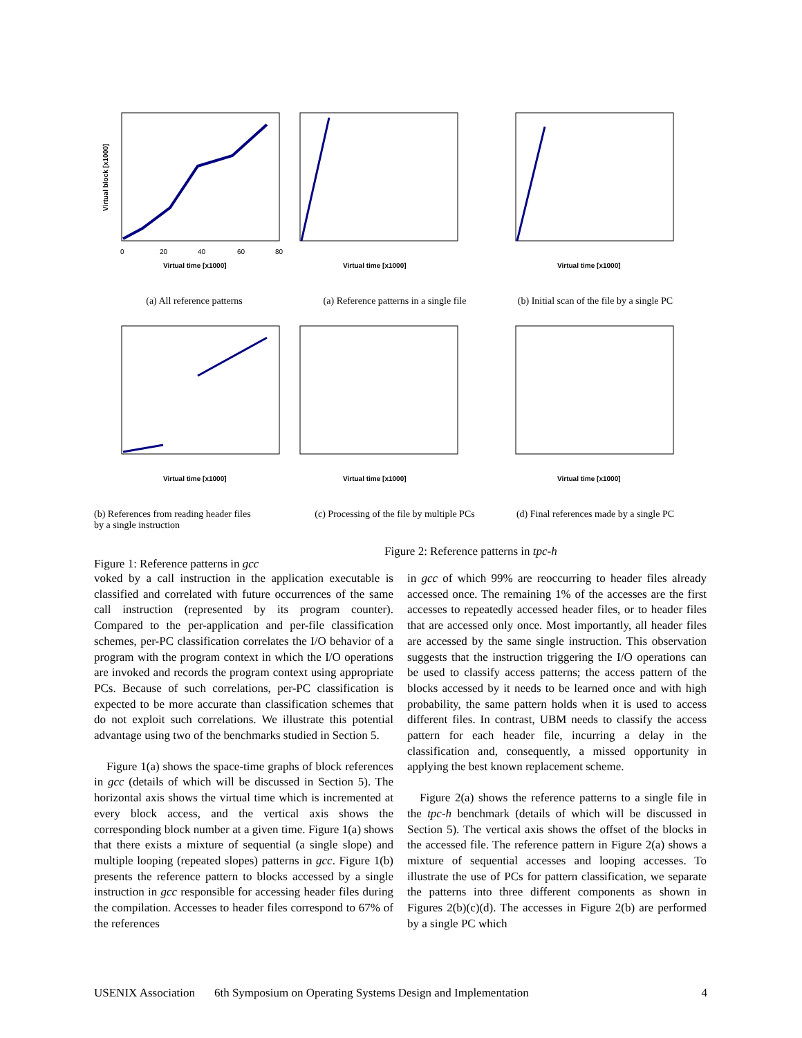Virtual block [x1000]
Virtual time [x1000]
0
20
40
60
80
(a) All reference patterns
Virtual time [x1000]
(a) Reference patterns in a single file
Virtual time [x1000]
(b) Initial scan of the file by a single PC
Virtual time [x1000]
(b) References from reading header files
by a single instruction
Virtual time [x1000]
(c) Processing of the file by multiple PCs
Virtual time [x1000]
(d) Final references made by a single PC
Figure 1: Reference patterns in gcc
Figure 2: Reference patterns in tpc-h
voked by a call instruction in the application executable is classified and correlated with future occurrences of the same call instruction (represented by its program counter). Compared to the per-application and per-file classification schemes, per-PC classification correlates the I/O behavior of a program with the program context in which the I/O operations are invoked and records the program context using appropriate PCs. Because of such correlations, per-PC classification is expected to be more accurate than classification schemes that do not exploit such correlations. We illustrate this potential advantage using two of the benchmarks studied in Section 5.
Figure 1(a) shows the space-time graphs of block references in gcc (details of which will be discussed in Section 5). The horizontal axis shows the virtual time which is incremented at every block access, and the vertical axis shows the corresponding block number at a given time. Figure 1(a) shows that there exists a mixture of sequential (a single slope) and multiple looping (repeated slopes) patterns in gcc. Figure 1(b) presents the reference pattern to blocks accessed by a single instruction in gcc responsible for accessing header files during the compilation. Accesses to header files correspond to 67% of the references
in gcc of which 99% are reoccurring to header files already accessed once. The remaining 1% of the accesses are the first accesses to repeatedly accessed header files, or to header files that are accessed only once. Most importantly, all header files are accessed by the same single instruction. This observation suggests that the instruction triggering the I/O operations can be used to classify access patterns; the access pattern of the blocks accessed by it needs to be learned once and with high probability, the same pattern holds when it is used to access different files. In contrast, UBM needs to classify the access pattern for each header file, incurring a delay in the classification and, consequently, a missed opportunity in applying the best known replacement scheme.
Figure 2(a) shows the reference patterns to a single file in the tpc-h benchmark (details of which will be discussed in Section 5). The vertical axis shows the offset of the blocks in the accessed file. The reference pattern in Figure 2(a) shows a mixture of sequential accesses and looping accesses. To illustrate the use of PCs for pattern classification, we separate the patterns into three different components as shown in Figures 2(b)(c)(d). The accesses in Figure 2(b) are performed by a single PC which
USENIX Association 6th Symposium on Operating Systems Design and Implementation 4